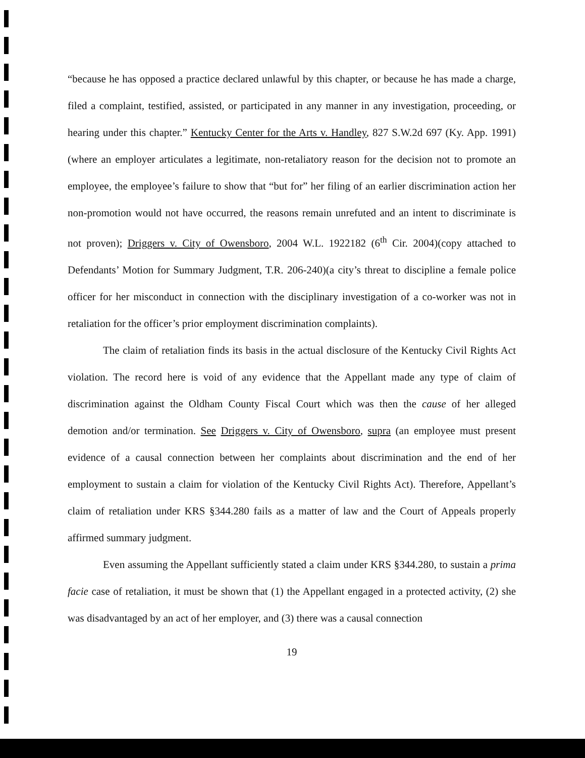“because he has opposed a practice declared unlawful by this chapter, or because he has made a charge, filed a complaint, testified, assisted, or participated in any manner in any investigation, proceeding, or hearing under this chapter.” Kentucky Center for the Arts v. Handley, 827 S.W.2d 697 (Ky. App. 1991)(where an employer articulates a legitimate, non-retaliatory reason for the decision not to promote an employee, the employee’s failure to show that “but for” her filing of an earlier discrimination action her non-promotion would not have occurred, the reasons remain unrefuted and an intent to discriminate is not proven); Driggers v. City of Owensboro, 2004 W.L. 1922182 (6<sup>th</sup> Cir. 2004)(copy attached to Defendants’ Motion for Summary Judgment, T.R. 206-240)(a city’s threat to discipline a female police officer for her misconduct in connection with the disciplinary investigation of a co-worker was not in retaliation for the officer’s prior employment discrimination complaints).
The claim of retaliation finds its basis in the actual disclosure of the Kentucky Civil Rights Act violation. The record here is void of any evidence that the Appellant made any type of claim of discrimination against the Oldham County Fiscal Court which was then the cause of her alleged demotion and/or termination. See Driggers v. City of Owensboro, supra (an employee must present evidence of a causal connection between her complaints about discrimination and the end of her employment to sustain a claim for violation of the Kentucky Civil Rights Act). Therefore, Appellant’s claim of retaliation under KRS §344.280 fails as a matter of law and the Court of Appeals properly affirmed summary judgment.
Even assuming the Appellant sufficiently stated a claim under KRS §344.280, to sustain a prima facie case of retaliation, it must be shown that (1) the Appellant engaged in a protected activity, (2) she was disadvantaged by an act of her employer, and (3) there was a causal connection
19